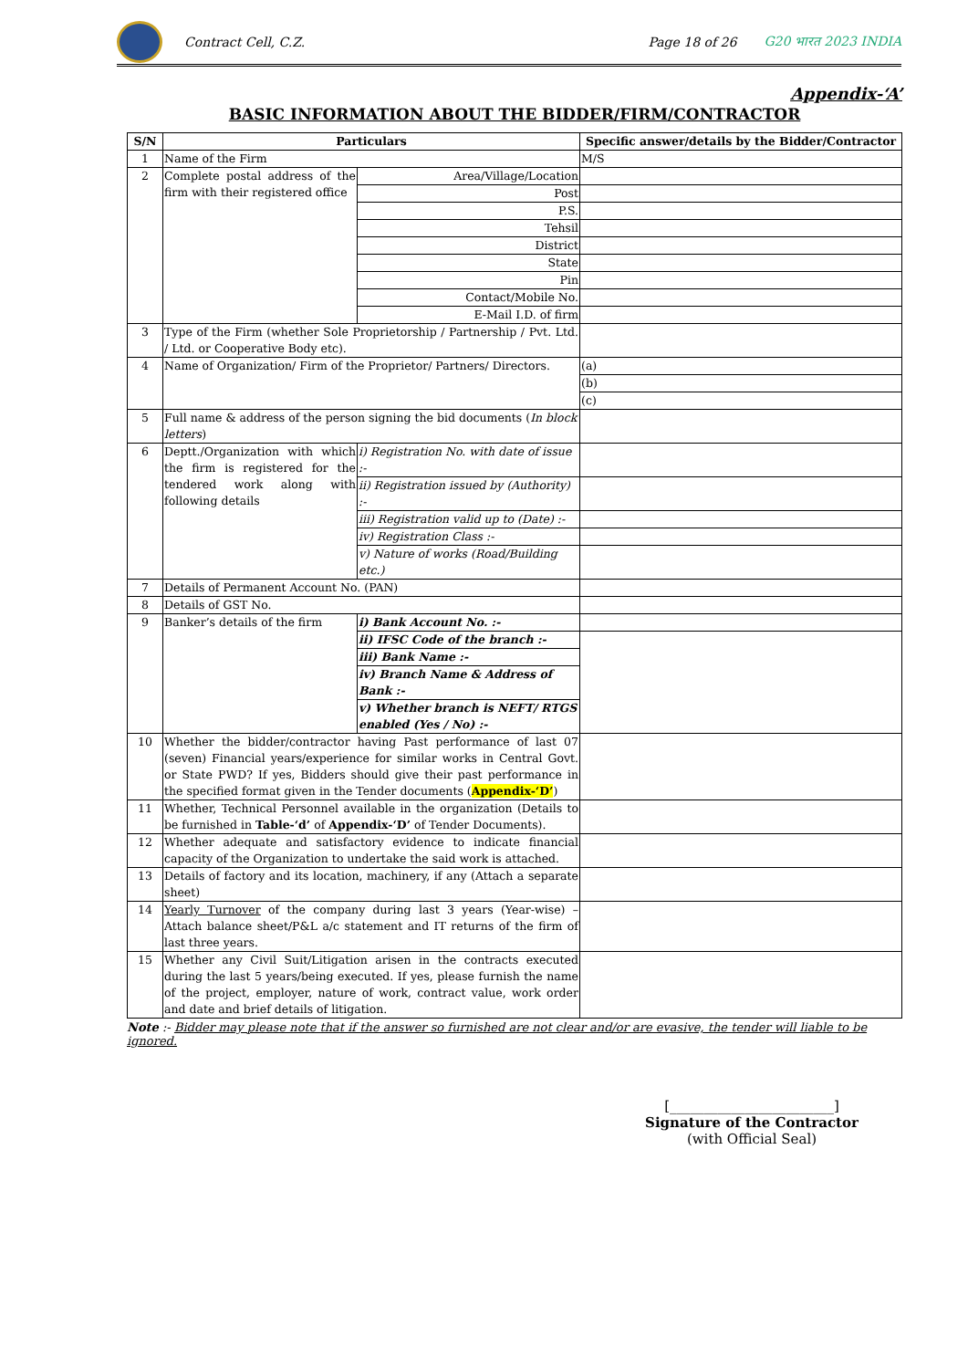Contract Cell, C.Z. Page 18 of 26 G20 भारत 2023 INDIA
Appendix-‘A’
BASIC INFORMATION ABOUT THE BIDDER/FIRM/CONTRACTOR
| S/N | Particulars | | Specific answer/details by the Bidder/Contractor |
| --- | --- | --- | --- |
| 1 | Name of the Firm | | M/S |
| 2 | Complete postal address of the firm with their registered office | Area/Village/Location | |
| | | Post | |
| | | P.S. | |
| | | Tehsil | |
| | | District | |
| | | State | |
| | | Pin | |
| | | Contact/Mobile No. | |
| | | E-Mail I.D. of firm | |
| 3 | Type of the Firm (whether Sole Proprietorship / Partnership / Pvt. Ltd. / Ltd. or Cooperative Body etc). | | |
| 4 | Name of Organization/ Firm of the Proprietor/ Partners/ Directors. | | (a) |
| | | | (b) |
| | | | (c) |
| 5 | Full name & address of the person signing the bid documents ( In block letters ) | | |
| 6 | Deptt./Organization with which the firm is registered for the tendered work along with following details | i) Registration No. with date of issue :- | |
| | | ii) Registration issued by (Authority) :- | |
| | | iii) Registration valid up to (Date) :- | |
| | | iv) Registration Class :- | |
| | | v) Nature of works (Road/Building etc.) | |
| 7 | Details of Permanent Account No. (PAN) | | |
| 8 | Details of GST No. | | |
| 9 | Banker’s details of the firm | i) Bank Account No. :- | |
| | | ii) IFSC Code of the branch :- | |
| | | iii) Bank Name :- | |
| | | iv) Branch Name & Address of Bank :- | |
| | | v) Whether branch is NEFT/ RTGS enabled (Yes / No) :- | |
| 10 | Whether the bidder/contractor having Past performance of last 07 (seven) Financial years/experience for similar works in Central Govt. or State PWD? If yes, Bidders should give their past performance in the specified format given in the Tender documents ( Appendix-‘D’ ) | | |
| 11 | Whether, Technical Personnel available in the organization (Details to be furnished in Table-‘d’ of Appendix-‘D’ of Tender Documents). | | |
| 12 | Whether adequate and satisfactory evidence to indicate financial capacity of the Organization to undertake the said work is attached. | | |
| 13 | Details of factory and its location, machinery, if any (Attach a separate sheet) | | |
| 14 | Yearly Turnover of the company during last 3 years (Year-wise) – Attach balance sheet/P&L a/c statement and IT returns of the firm of last three years. | | |
| 15 | Whether any Civil Suit/Litigation arisen in the contracts executed during the last 5 years/being executed. If yes, please furnish the name of the project, employer, nature of work, contract value, work order and date and brief details of litigation. | | |
Note :- Bidder may please note that if the answer so furnished are not clear and/or are evasive, the tender will liable to be ignored.
[________________________]
Signature of the Contractor
(with Official Seal)